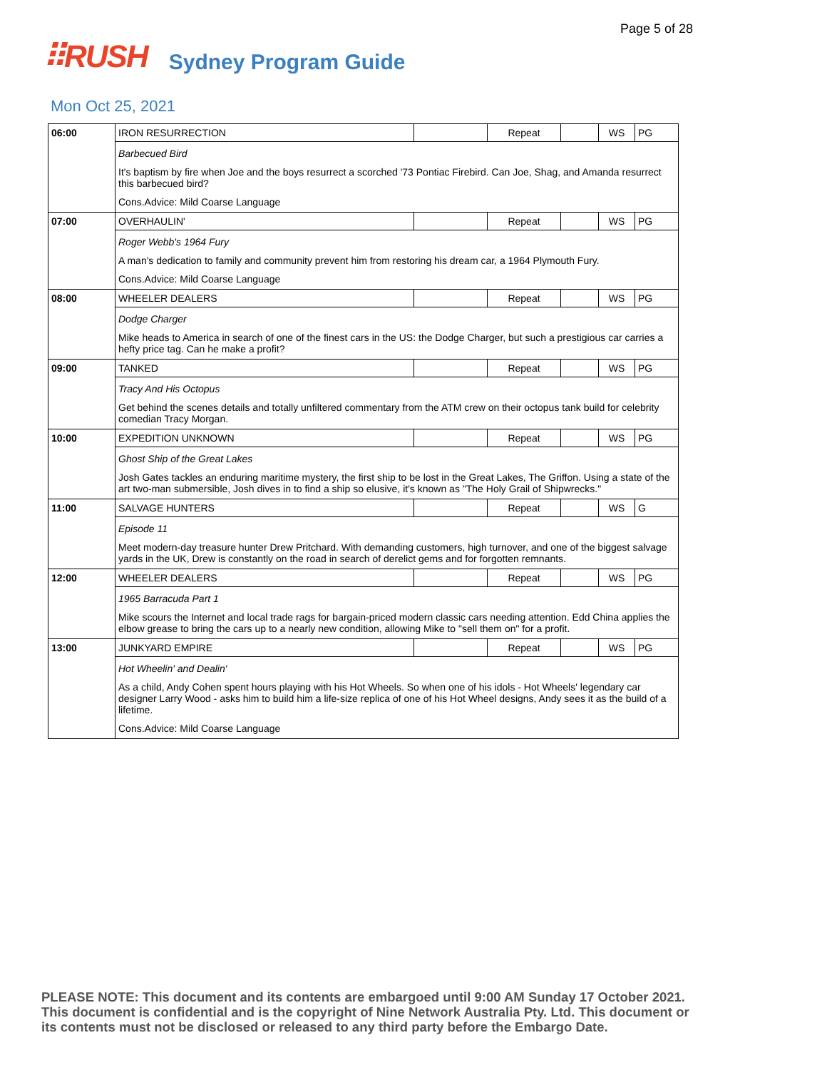Page 5 of 28
⠿RUSH Sydney Program Guide
Mon Oct 25, 2021
| 06:00 | IRON RESURRECTION | | Repeat | | WS | PG |
| | Barbecued Bird It's baptism by fire when Joe and the boys resurrect a scorched '73 Pontiac Firebird. Can Joe, Shag, and Amanda resurrect this barbecued bird? Cons.Advice: Mild Coarse Language | | | | | |
| 07:00 | OVERHAULIN' | | Repeat | | WS | PG |
| | Roger Webb's 1964 Fury A man's dedication to family and community prevent him from restoring his dream car, a 1964 Plymouth Fury. Cons.Advice: Mild Coarse Language | | | | | |
| 08:00 | WHEELER DEALERS | | Repeat | | WS | PG |
| | Dodge Charger Mike heads to America in search of one of the finest cars in the US: the Dodge Charger, but such a prestigious car carries a hefty price tag. Can he make a profit? | | | | | |
| 09:00 | TANKED | | Repeat | | WS | PG |
| | Tracy And His Octopus Get behind the scenes details and totally unfiltered commentary from the ATM crew on their octopus tank build for celebrity comedian Tracy Morgan. | | | | | |
| 10:00 | EXPEDITION UNKNOWN | | Repeat | | WS | PG |
| | Ghost Ship of the Great Lakes Josh Gates tackles an enduring maritime mystery, the first ship to be lost in the Great Lakes, The Griffon. Using a state of the art two-man submersible, Josh dives in to find a ship so elusive, it's known as "The Holy Grail of Shipwrecks." | | | | | |
| 11:00 | SALVAGE HUNTERS | | Repeat | | WS | G |
| | Episode 11 Meet modern-day treasure hunter Drew Pritchard. With demanding customers, high turnover, and one of the biggest salvage yards in the UK, Drew is constantly on the road in search of derelict gems and for forgotten remnants. | | | | | |
| 12:00 | WHEELER DEALERS | | Repeat | | WS | PG |
| | 1965 Barracuda Part 1 Mike scours the Internet and local trade rags for bargain-priced modern classic cars needing attention. Edd China applies the elbow grease to bring the cars up to a nearly new condition, allowing Mike to "sell them on" for a profit. | | | | | |
| 13:00 | JUNKYARD EMPIRE | | Repeat | | WS | PG |
| | Hot Wheelin' and Dealin' As a child, Andy Cohen spent hours playing with his Hot Wheels. So when one of his idols - Hot Wheels' legendary car designer Larry Wood - asks him to build him a life-size replica of one of his Hot Wheel designs, Andy sees it as the build of a lifetime. Cons.Advice: Mild Coarse Language | | | | | |
PLEASE NOTE: This document and its contents are embargoed until 9:00 AM Sunday 17 October 2021.
This document is confidential and is the copyright of Nine Network Australia Pty. Ltd. This document or
its contents must not be disclosed or released to any third party before the Embargo Date.